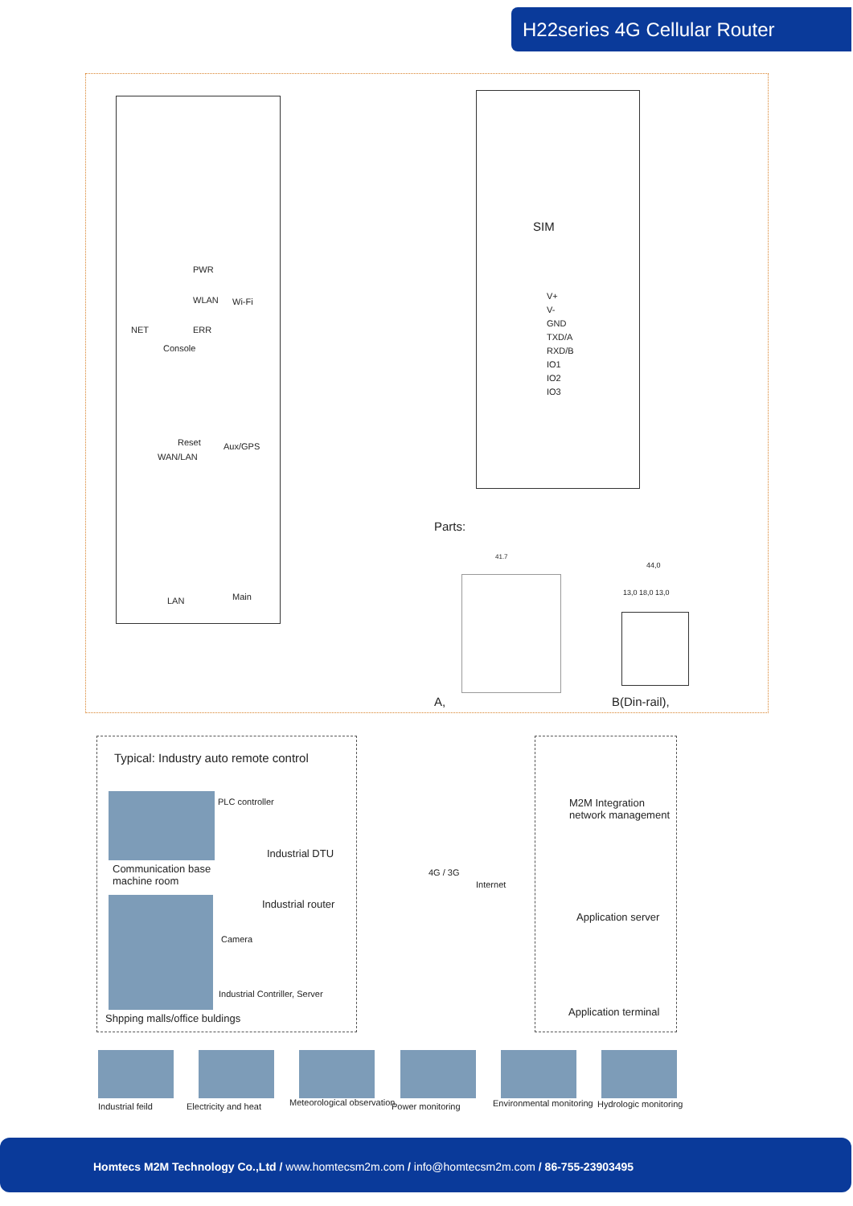H22series 4G Cellular Router
PWR
WLAN Wi-Fi
NET ERR
Console
Reset Aux/GPS
WAN/LAN
LAN Main
SIM
V+
V-
GND
TXD/A
RXD/B
IO1
IO2
IO3
Parts:
41.7
44,0
13,0 18,0 13,0
A, B(Din-rail),
Typical: Industry auto remote control
PLC controller
Industrial DTU
Communication base
machine room
Industrial router
Camera
Industrial Contriller, Server
Shpping malls/office buldings
4G / 3G
Internet
M2M Integration
network management
Application server
Application terminal
Industrial feild Electricity and heat Meteorological observation Power monitoring Environmental monitoring Hydrologic monitoring
Homtecs M2M Technology Co.,Ltd / www.homtecsm2m.com / info@homtecsm2m.com / 86-755-23903495